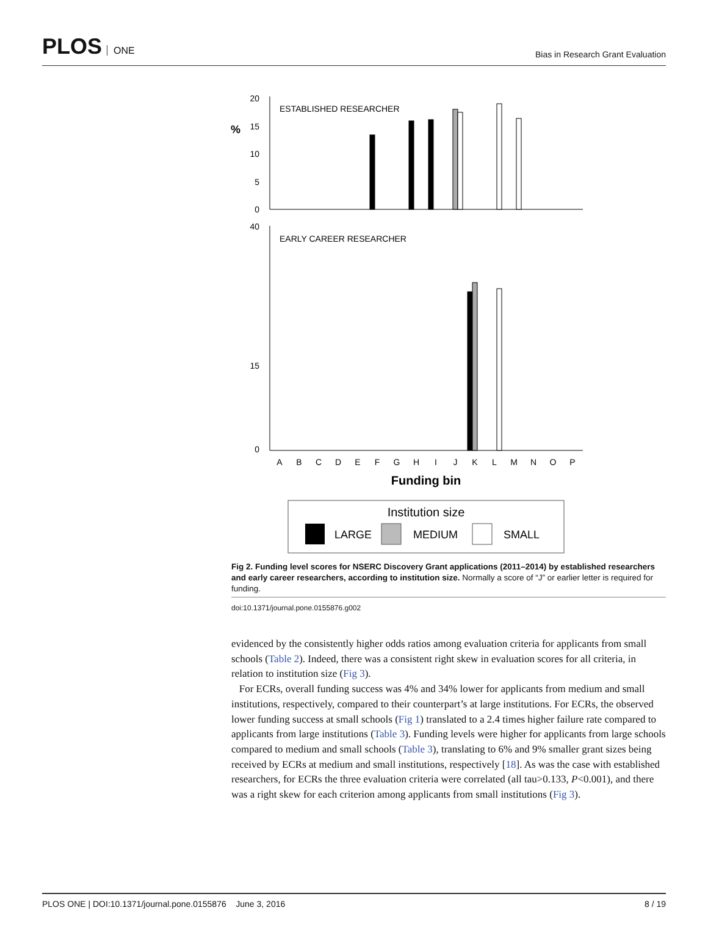PLOS ONE
Bias in Research Grant Evaluation
%
20
15
10
5
0
ESTABLISHED RESEARCHER
40
15
0
EARLY CAREER RESEARCHER
A
B
C
D
E
F
G
H
I
J
K
L
M
N
O
P
Funding bin
Institution size
LARGE
MEDIUM
SMALL
Fig 2. Funding level scores for NSERC Discovery Grant applications (2011–2014) by established researchers and early career researchers, according to institution size. Normally a score of “J” or earlier letter is required for funding.
doi:10.1371/journal.pone.0155876.g002
evidenced by the consistently higher odds ratios among evaluation criteria for applicants from small schools (Table 2). Indeed, there was a consistent right skew in evaluation scores for all criteria, in relation to institution size (Fig 3).
For ECRs, overall funding success was 4% and 34% lower for applicants from medium and small institutions, respectively, compared to their counterpart’s at large institutions. For ECRs, the observed lower funding success at small schools (Fig 1) translated to a 2.4 times higher failure rate compared to applicants from large institutions (Table 3). Funding levels were higher for applicants from large schools compared to medium and small schools (Table 3), translating to 6% and 9% smaller grant sizes being received by ECRs at medium and small institutions, respectively [18]. As was the case with established researchers, for ECRs the three evaluation criteria were correlated (all tau>0.133, P<0.001), and there was a right skew for each criterion among applicants from small institutions (Fig 3).
PLOS ONE | DOI:10.1371/journal.pone.0155876 June 3, 2016 8 / 19